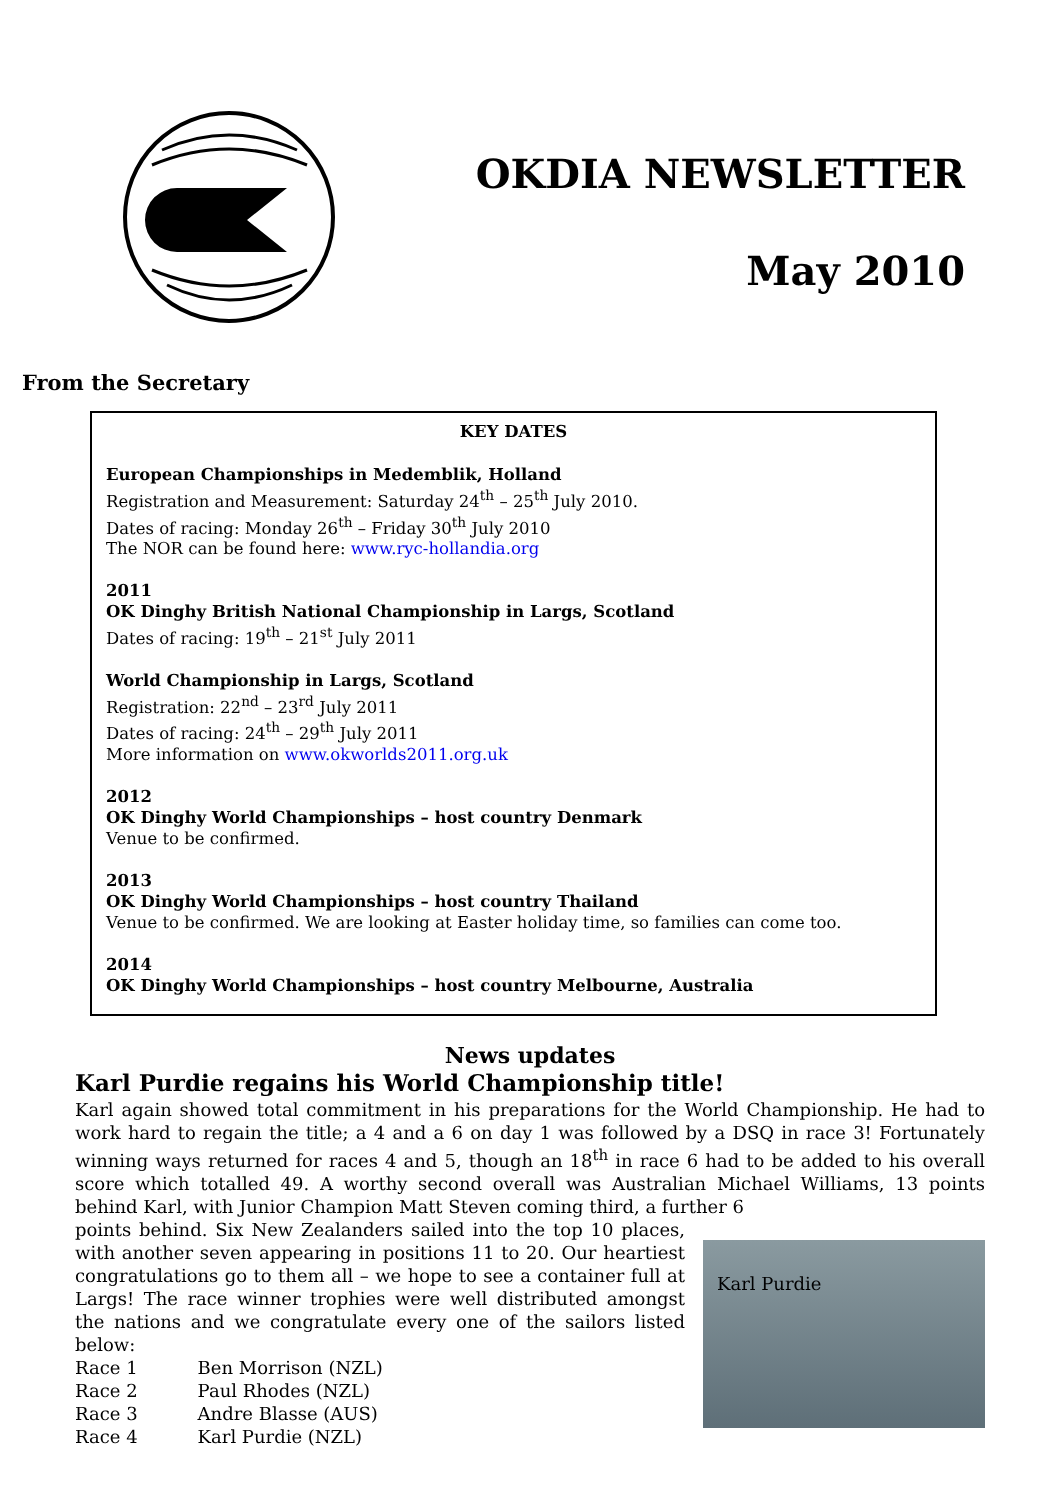OKDIA NEWSLETTER
May 2010
From the Secretary
KEY DATES
European Championships in Medemblik, Holland
Registration and Measurement: Saturday 24<sup>th</sup> – 25<sup>th</sup> July 2010.
Dates of racing: Monday 26<sup>th</sup> – Friday 30<sup>th</sup> July 2010
The NOR can be found here: www.ryc-hollandia.org
2011
OK Dinghy British National Championship in Largs, Scotland
Dates of racing: 19<sup>th</sup> – 21<sup>st</sup> July 2011
World Championship in Largs, Scotland
Registration: 22<sup>nd</sup> – 23<sup>rd</sup> July 2011
Dates of racing: 24<sup>th</sup> – 29<sup>th</sup> July 2011
More information on www.okworlds2011.org.uk
2012
OK Dinghy World Championships – host country Denmark
Venue to be confirmed.
2013
OK Dinghy World Championships – host country Thailand
Venue to be confirmed. We are looking at Easter holiday time, so families can come too.
2014
OK Dinghy World Championships – host country Melbourne, Australia
News updates
Karl Purdie regains his World Championship title!
Karl again showed total commitment in his preparations for the World Championship. He had to work hard to regain the title; a 4 and a 6 on day 1 was followed by a DSQ in race 3! Fortunately winning ways returned for races 4 and 5, though an 18<sup>th</sup> in race 6 had to be added to his overall score which totalled 49. A worthy second overall was Australian Michael Williams, 13 points behind Karl, with Junior Champion Matt Steven coming third, a further 6
points behind. Six New Zealanders sailed into the top 10 places, with another seven appearing in positions 11 to 20. Our heartiest congratulations go to them all – we hope to see a container full at Largs! The race winner trophies were well distributed amongst the nations and we congratulate every one of the sailors listed below:
| Race 1 | Ben Morrison (NZL) |
| Race 2 | Paul Rhodes (NZL) |
| Race 3 | Andre Blasse (AUS) |
| Race 4 | Karl Purdie (NZL) |
Karl Purdie